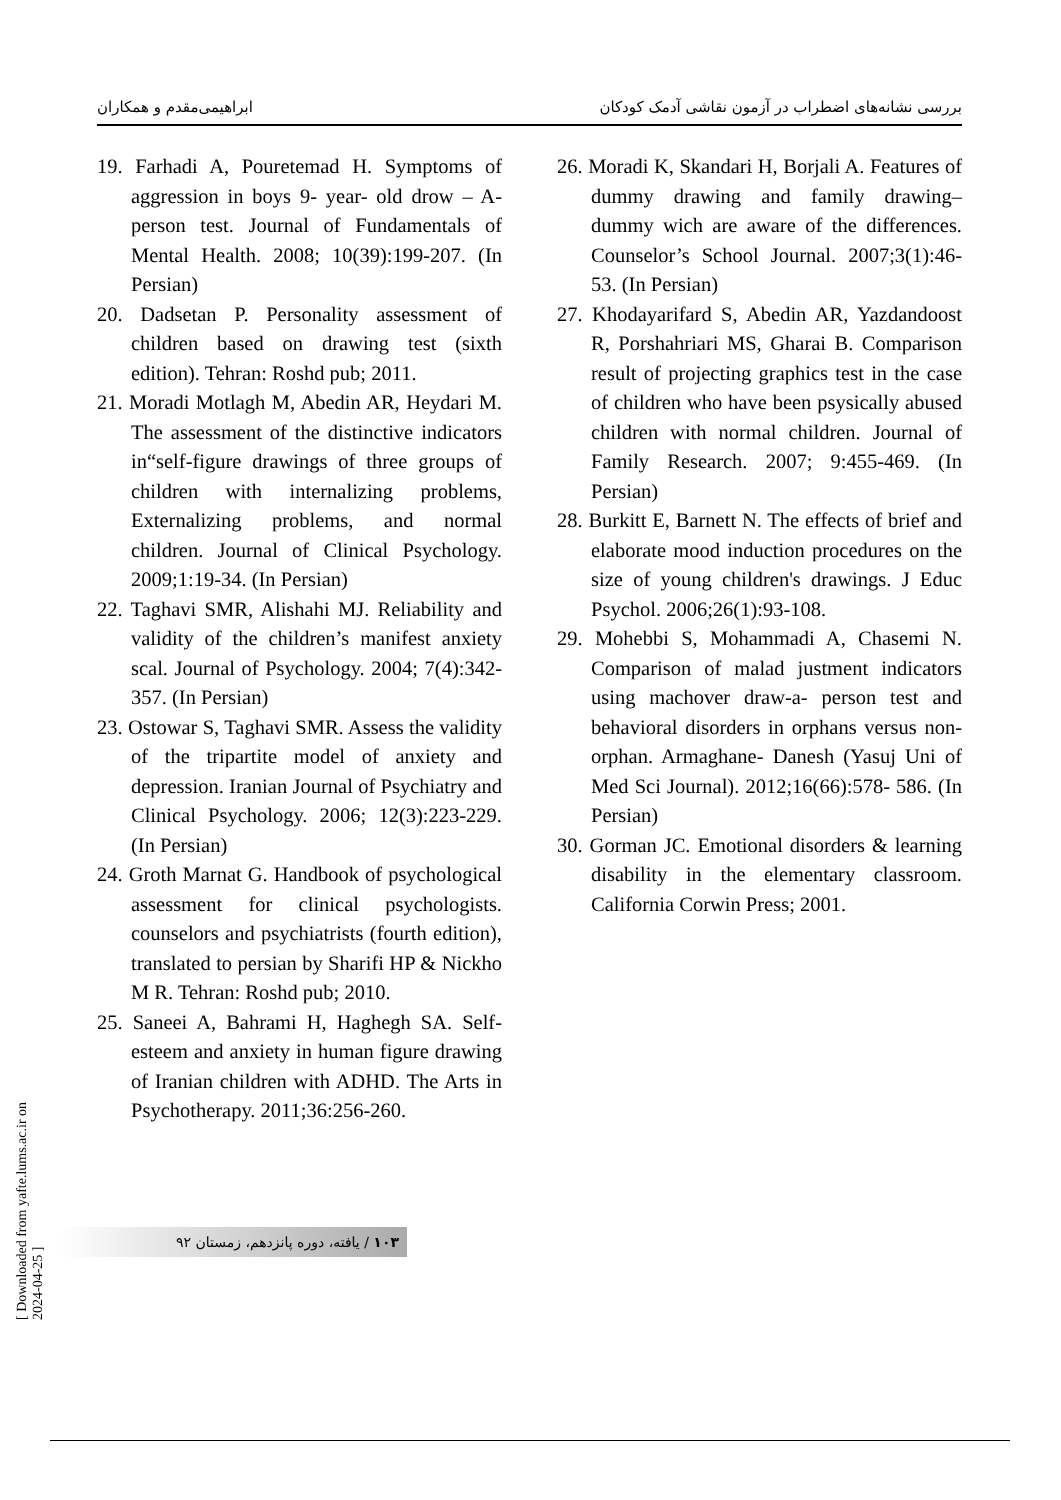بررسی نشانه‌های اضطراب در آزمون نقاشی آدمک کودکان ابراهیمی‌مقدم و همکاران
19. Farhadi A, Pouretemad H. Symptoms of aggression in boys 9- year- old drow – A-person test. Journal of Fundamentals of Mental Health. 2008; 10(39):199-207. (In Persian)
20. Dadsetan P. Personality assessment of children based on drawing test (sixth edition). Tehran: Roshd pub; 2011.
21. Moradi Motlagh M, Abedin AR, Heydari M. The assessment of the distinctive indicators in“self-figure drawings of three groups of children with internalizing problems, Externalizing problems, and normal children. Journal of Clinical Psychology. 2009;1:19-34. (In Persian)
22. Taghavi SMR, Alishahi MJ. Reliability and validity of the children’s manifest anxiety scal. Journal of Psychology. 2004; 7(4):342-357. (In Persian)
23. Ostowar S, Taghavi SMR. Assess the validity of the tripartite model of anxiety and depression. Iranian Journal of Psychiatry and Clinical Psychology. 2006; 12(3):223-229. (In Persian)
24. Groth Marnat G. Handbook of psychological assessment for clinical psychologists. counselors and psychiatrists (fourth edition), translated to persian by Sharifi HP & Nickho M R. Tehran: Roshd pub; 2010.
25. Saneei A, Bahrami H, Haghegh SA. Self-esteem and anxiety in human figure drawing of Iranian children with ADHD. The Arts in Psychotherapy. 2011;36:256-260.
26. Moradi K, Skandari H, Borjali A. Features of dummy drawing and family drawing– dummy wich are aware of the differences. Counselor’s School Journal. 2007;3(1):46-53. (In Persian)
27. Khodayarifard S, Abedin AR, Yazdandoost R, Porshahriari MS, Gharai B. Comparison result of projecting graphics test in the case of children who have been psysically abused children with normal children. Journal of Family Research. 2007; 9:455-469. (In Persian)
28. Burkitt E, Barnett N. The effects of brief and elaborate mood induction procedures on the size of young children's drawings. J Educ Psychol. 2006;26(1):93-108.
29. Mohebbi S, Mohammadi A, Chasemi N. Comparison of malad justment indicators using machover draw-a- person test and behavioral disorders in orphans versus non-orphan. Armaghane- Danesh (Yasuj Uni of Med Sci Journal). 2012;16(66):578- 586. (In Persian)
30. Gorman JC. Emotional disorders & learning disability in the elementary classroom. California Corwin Press; 2001.
[ Downloaded from yafte.lums.ac.ir on 2024-04-25 ]
۱۰۳ / یافته، دوره پانزدهم، زمستان ۹۲